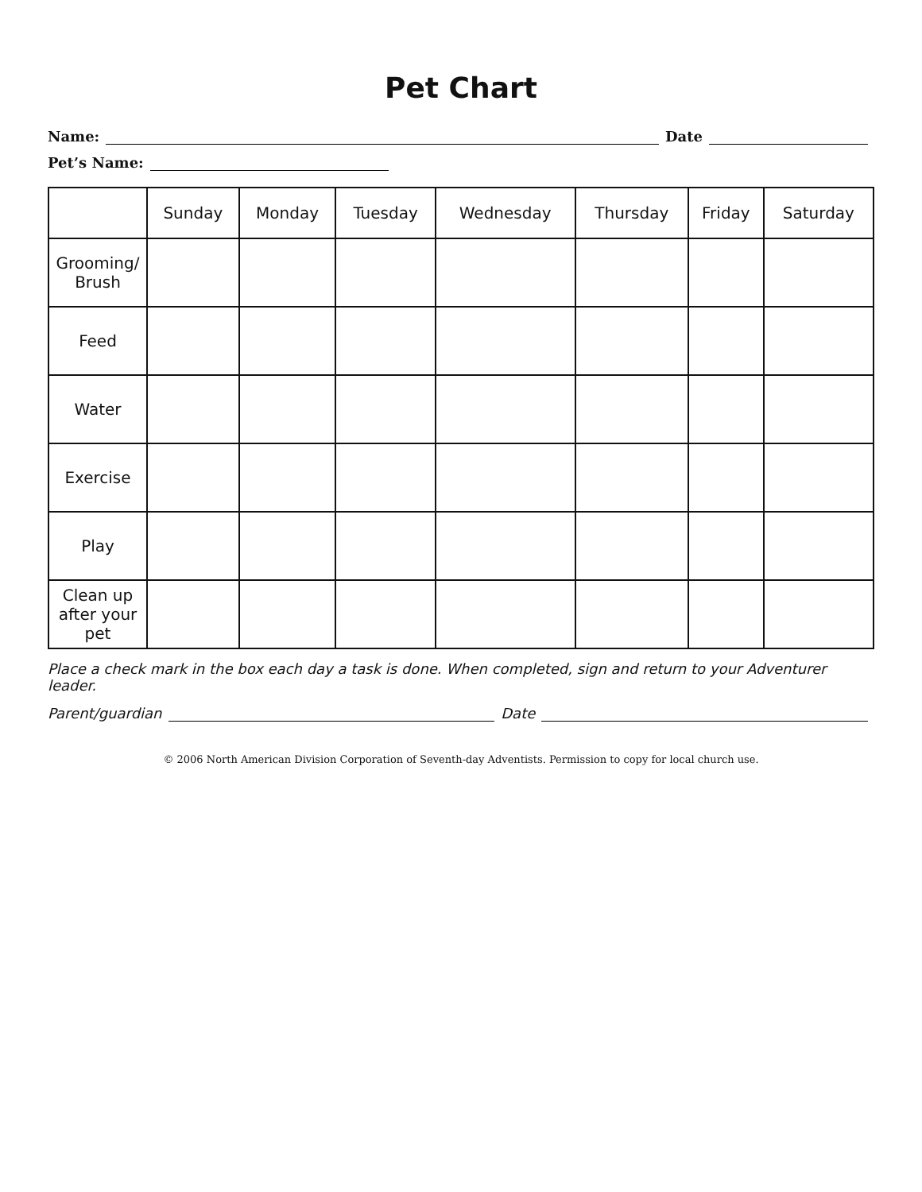Pet Chart
Name: Date
Pet’s Name:
| | Sunday | Monday | Tuesday | Wednesday | Thursday | Friday | Saturday |
| --- | --- | --- | --- | --- | --- | --- | --- |
| Grooming/ Brush | | | | | | | |
| Feed | | | | | | | |
| Water | | | | | | | |
| Exercise | | | | | | | |
| Play | | | | | | | |
| Clean up after your pet | | | | | | | |
Place a check mark in the box each day a task is done. When completed, sign and return to your Adventurer leader.
Parent/guardian Date
© 2006 North American Division Corporation of Seventh-day Adventists. Permission to copy for local church use.